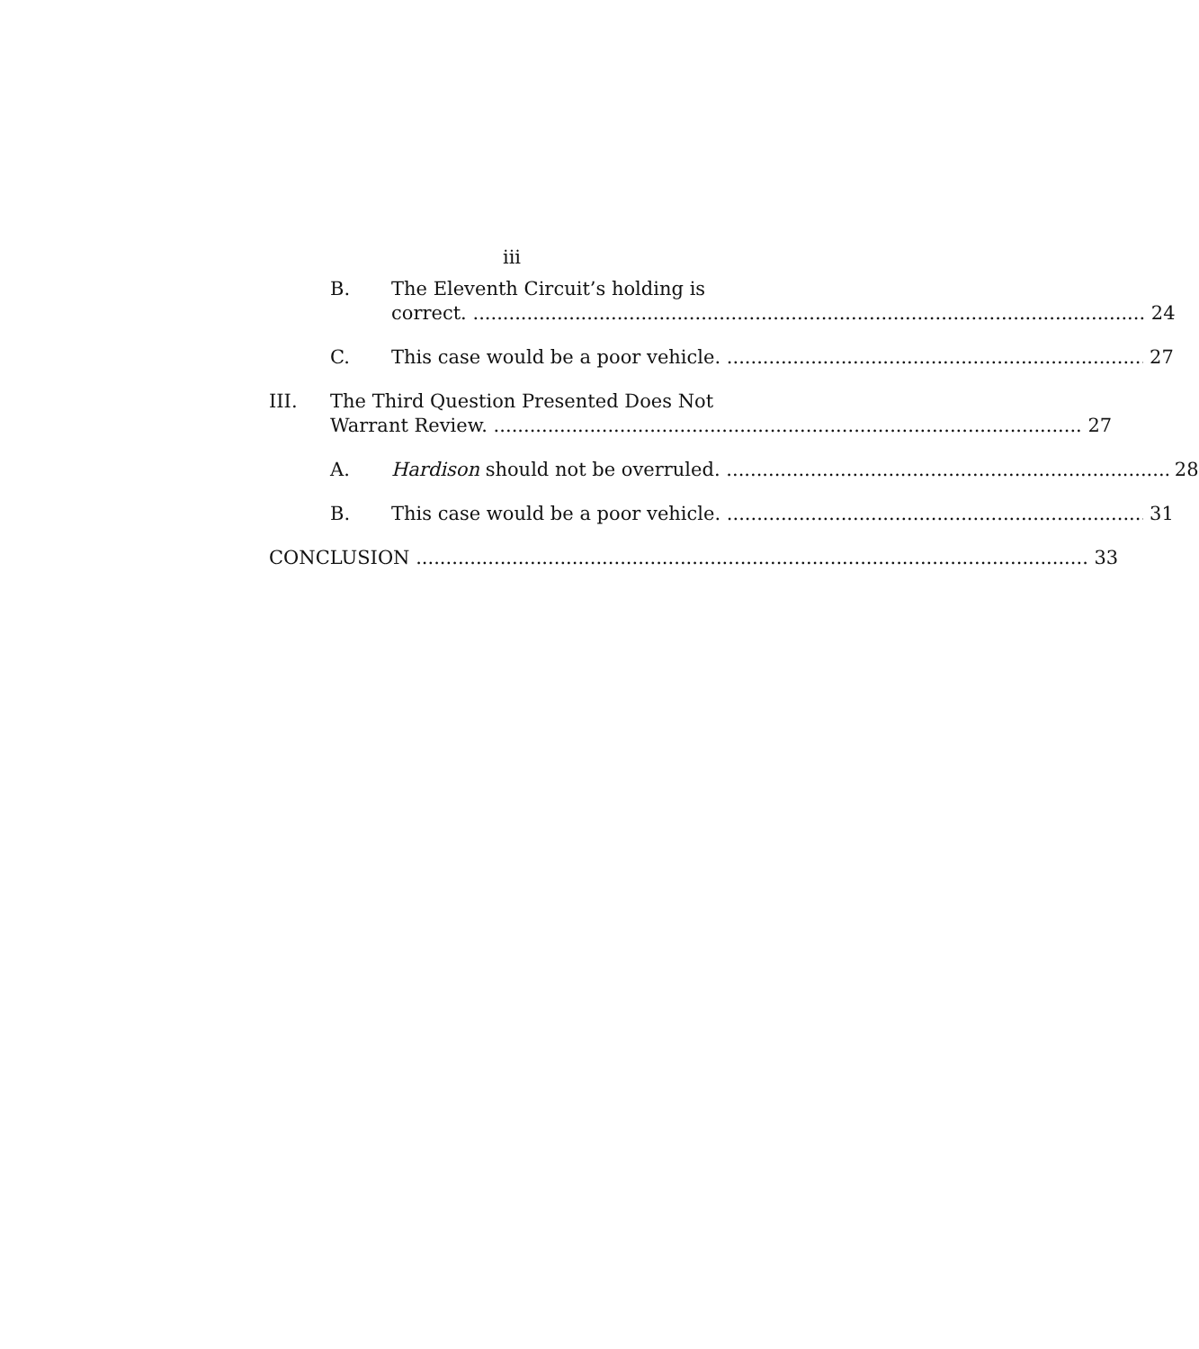iii
B. The Eleventh Circuit’s holding is
correct. 24
C. This case would be a poor vehicle. 27
III. The Third Question Presented Does Not
Warrant Review. 27
A. Hardison should not be overruled. 28
B. This case would be a poor vehicle. 31
CONCLUSION 33